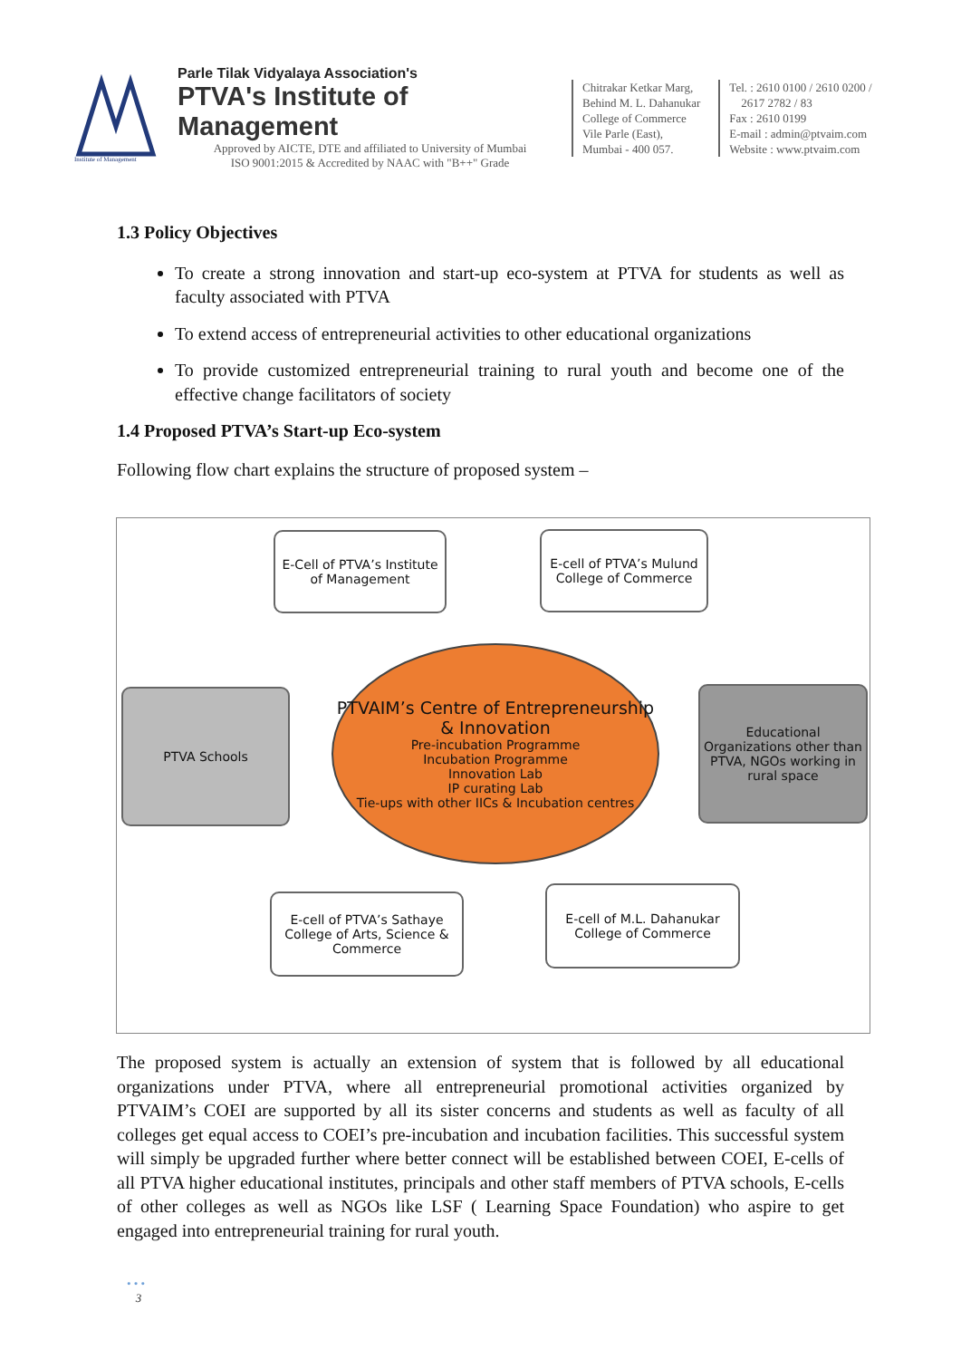Institute of Management
Parle Tilak Vidyalaya Association's
PTVA's Institute of Management
Approved by AICTE, DTE and affiliated to University of Mumbai
ISO 9001:2015 & Accredited by NAAC with "B++" Grade
Chitrakar Ketkar Marg,
Behind M. L. Dahanukar
College of Commerce
Vile Parle (East),
Mumbai - 400 057.
Tel. : 2610 0100 / 2610 0200 /
2617 2782 / 83
Fax : 2610 0199
E-mail : admin@ptvaim.com
Website : www.ptvaim.com
1.3 Policy Objectives
To create a strong innovation and start-up eco-system at PTVA for students as well as faculty associated with PTVA
To extend access of entrepreneurial activities to other educational organizations
To provide customized entrepreneurial training to rural youth and become one of the effective change facilitators of society
1.4 Proposed PTVA’s Start-up Eco-system
Following flow chart explains the structure of proposed system –
E-Cell of PTVA’s Institute of Management
E-cell of PTVA’s Mulund College of Commerce
PTVA Schools
PTVAIM’s Centre of Entrepreneurship & Innovation
Pre-incubation Programme
Incubation Programme
Innovation Lab
IP curating Lab
Tie-ups with other IICs & Incubation centres
Educational Organizations other than PTVA, NGOs working in rural space
E-cell of PTVA’s Sathaye College of Arts, Science & Commerce
E-cell of M.L. Dahanukar College of Commerce
The proposed system is actually an extension of system that is followed by all educational organizations under PTVA, where all entrepreneurial promotional activities organized by PTVAIM’s COEI are supported by all its sister concerns and students as well as faculty of all colleges get equal access to COEI’s pre-incubation and incubation facilities. This successful system will simply be upgraded further where better connect will be established between COEI, E-cells of all PTVA higher educational institutes, principals and other staff members of PTVA schools, E-cells of other colleges as well as NGOs like LSF ( Learning Space Foundation) who aspire to get engaged into entrepreneurial training for rural youth.
• • •
3